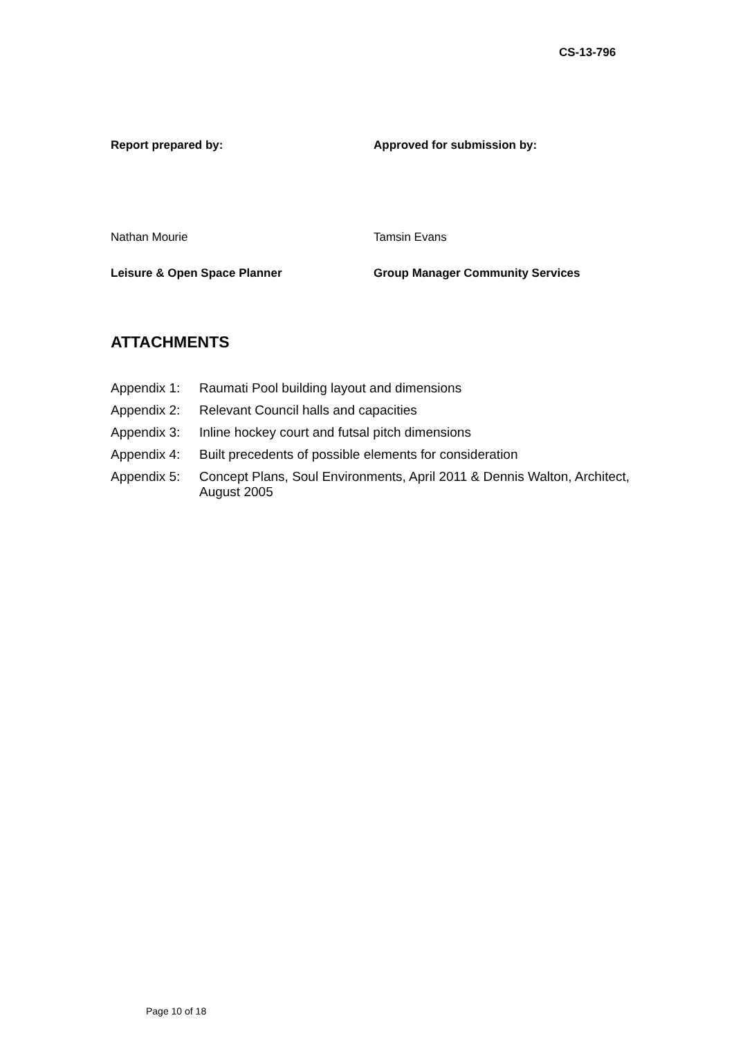CS-13-796
Report prepared by: Approved for submission by:
Nathan Mourie Tamsin Evans
Leisure & Open Space Planner Group Manager Community Services
ATTACHMENTS
Appendix 1: Raumati Pool building layout and dimensions
Appendix 2: Relevant Council halls and capacities
Appendix 3: Inline hockey court and futsal pitch dimensions
Appendix 4: Built precedents of possible elements for consideration
Appendix 5: Concept Plans, Soul Environments, April 2011 & Dennis Walton, Architect, August 2005
Page 10 of 18